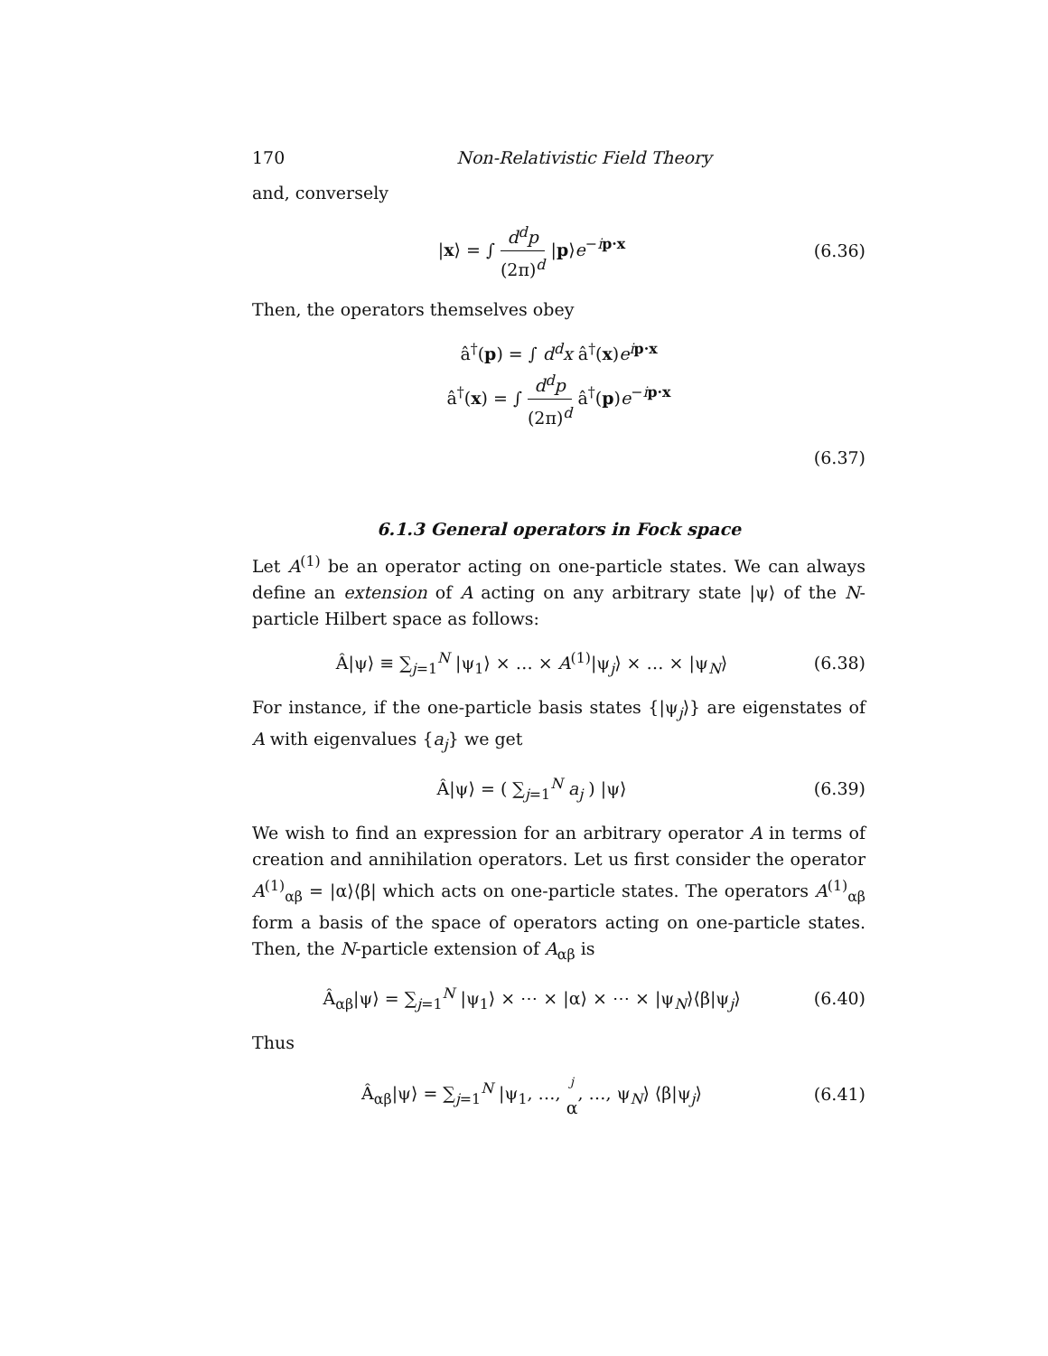170 Non-Relativistic Field Theory
and, conversely
|x⟩ = ∫ d<sup>d</sup>p (2π)<sup>d</sup> |p⟩e<sup>−ip·x</sup>
(6.36)
Then, the operators themselves obey
â<sup>†</sup>(p) = ∫ d<sup>d</sup>x â<sup>†</sup>(x)e<sup>ip·x</sup>
â<sup>†</sup>(x) = ∫ d<sup>d</sup>p (2π)<sup>d</sup> â<sup>†</sup>(p)e<sup>−ip·x</sup>
(6.37)
6.1.3 General operators in Fock space
Let A<sup>(1)</sup> be an operator acting on one-particle states. We can always define an extension of A acting on any arbitrary state |ψ⟩ of the N-particle Hilbert space as follows:
Â|ψ⟩ ≡ ∑<sub>j=1</sub><sup>N</sup> |ψ<sub>1</sub>⟩ × … × A<sup>(1)</sup>|ψ<sub>j</sub>⟩ × … × |ψ<sub>N</sub>⟩
(6.38)
For instance, if the one-particle basis states {|ψ<sub>j</sub>⟩} are eigenstates of A with eigenvalues {a<sub>j</sub>} we get
Â|ψ⟩ = ( ∑<sub>j=1</sub><sup>N</sup> a<sub>j</sub> ) |ψ⟩
(6.39)
We wish to find an expression for an arbitrary operator A in terms of creation and annihilation operators. Let us first consider the operator A<sup>(1)</sup><sub>αβ</sub> = |α⟩⟨β| which acts on one-particle states. The operators A<sup>(1)</sup><sub>αβ</sub> form a basis of the space of operators acting on one-particle states. Then, the N-particle extension of A<sub>αβ</sub> is
Â<sub>αβ</sub>|ψ⟩ = ∑<sub>j=1</sub><sup>N</sup> |ψ<sub>1</sub>⟩ × ⋯ × |α⟩ × ⋯ × |ψ<sub>N</sub>⟩⟨β|ψ<sub>j</sub>⟩
(6.40)
Thus
Â<sub>αβ</sub>|ψ⟩ = ∑<sub>j=1</sub><sup>N</sup> |ψ<sub>1</sub>, …, j α, …, ψ<sub>N</sub>⟩ ⟨β|ψ<sub>j</sub>⟩
(6.41)